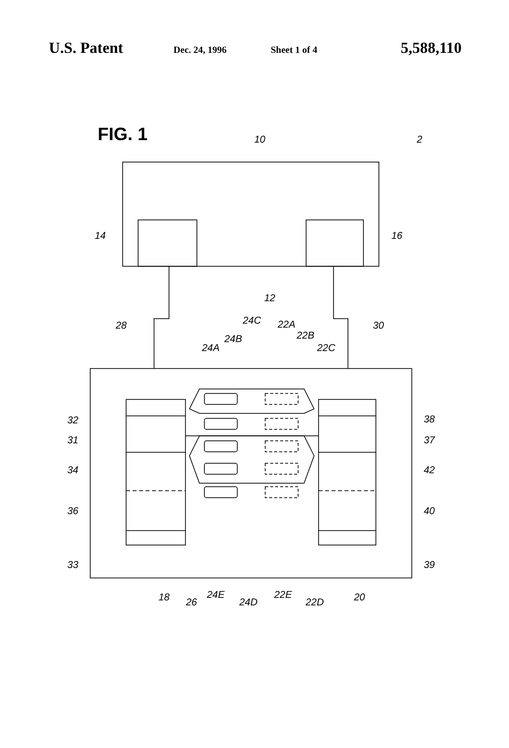U.S. Patent Dec. 24, 1996 Sheet 1 of 4 5,588,110
FIG. 1
10
2
14
16
12
28
30
24C
22A
24B
22B
24A
22C
32
31
34
36
33
38
37
42
40
39
18
26
24E
24D
22E
22D
20